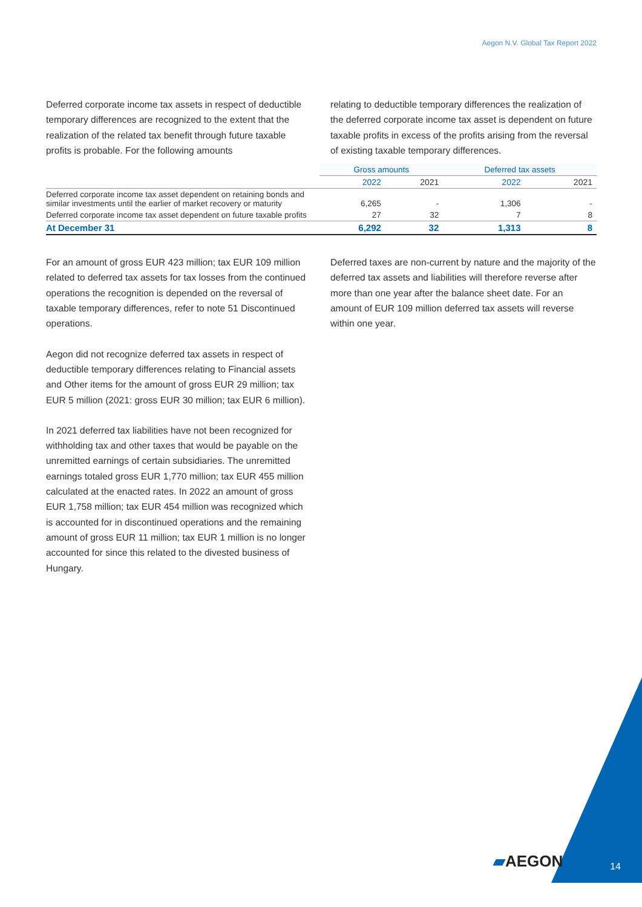Aegon N.V. Global Tax Report 2022
Deferred corporate income tax assets in respect of deductible temporary differences are recognized to the extent that the realization of the related tax benefit through future taxable profits is probable. For the following amounts
relating to deductible temporary differences the realization of the deferred corporate income tax asset is dependent on future taxable profits in excess of the profits arising from the reversal of existing taxable temporary differences.
| | Gross amounts | | Deferred tax assets | |
| --- | --- | --- | --- | --- |
| | 2022 | 2021 | 2022 | 2021 |
| Deferred corporate income tax asset dependent on retaining bonds and similar investments until the earlier of market recovery or maturity | 6,265 | - | 1,306 | - |
| Deferred corporate income tax asset dependent on future taxable profits | 27 | 32 | 7 | 8 |
| At December 31 | 6,292 | 32 | 1,313 | 8 |
For an amount of gross EUR 423 million; tax EUR 109 million related to deferred tax assets for tax losses from the continued operations the recognition is depended on the reversal of taxable temporary differences, refer to note 51 Discontinued operations.
Aegon did not recognize deferred tax assets in respect of deductible temporary differences relating to Financial assets and Other items for the amount of gross EUR 29 million; tax EUR 5 million (2021: gross EUR 30 million; tax EUR 6 million).
In 2021 deferred tax liabilities have not been recognized for withholding tax and other taxes that would be payable on the unremitted earnings of certain subsidiaries. The unremitted earnings totaled gross EUR 1,770 million; tax EUR 455 million calculated at the enacted rates. In 2022 an amount of gross EUR 1,758 million; tax EUR 454 million was recognized which is accounted for in discontinued operations and the remaining amount of gross EUR 11 million; tax EUR 1 million is no longer accounted for since this related to the divested business of Hungary.
Deferred taxes are non-current by nature and the majority of the deferred tax assets and liabilities will therefore reverse after more than one year after the balance sheet date. For an amount of EUR 109 million deferred tax assets will reverse within one year.
▰AEGON 14